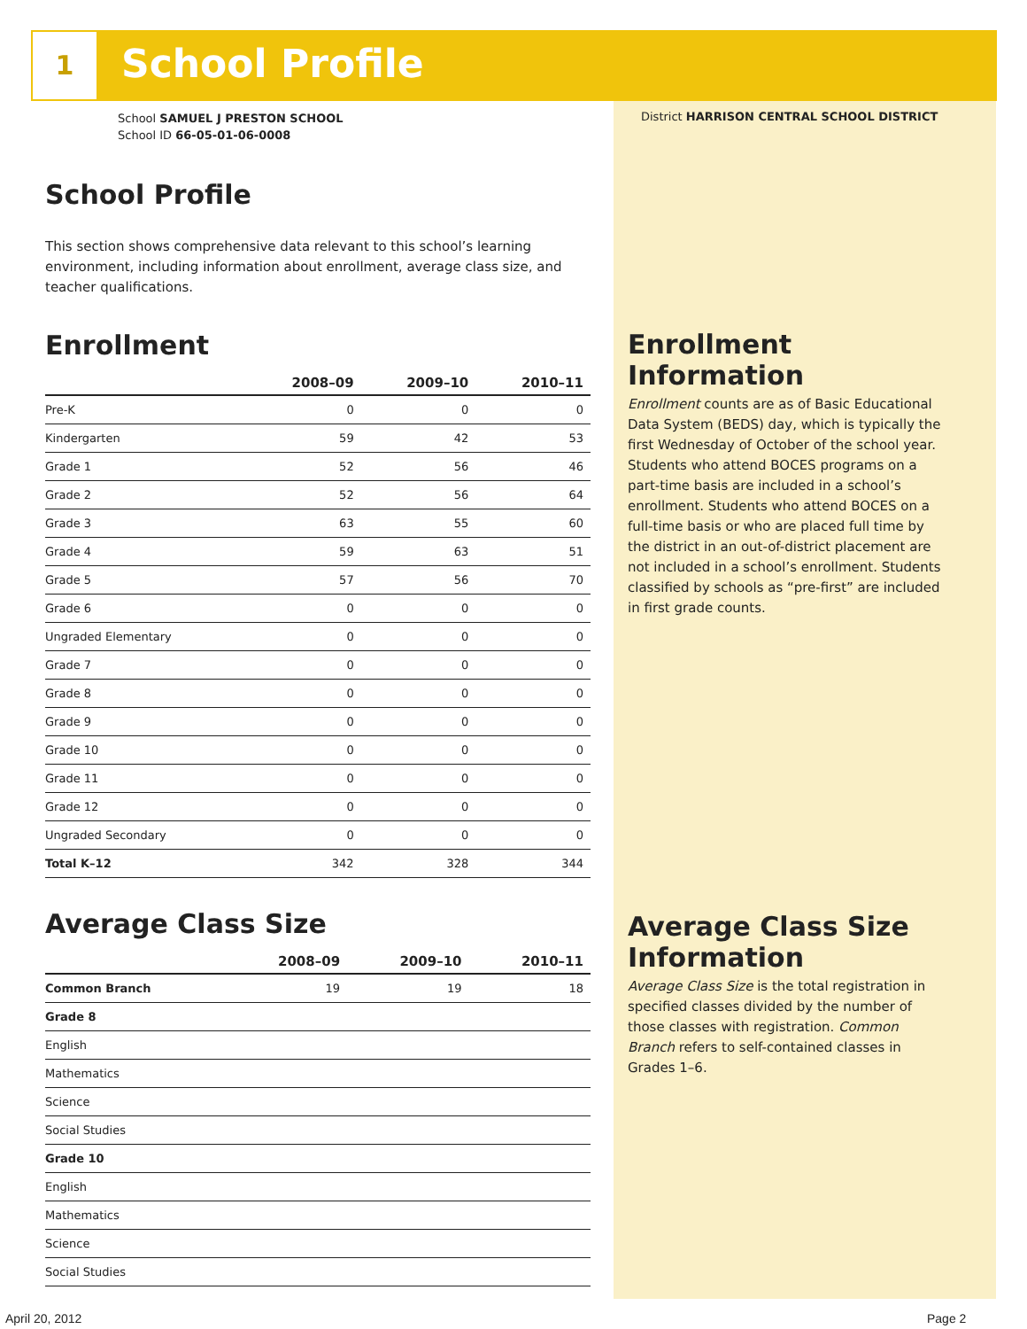1 School Profile
School SAMUEL J PRESTON SCHOOL
School ID 66-05-01-06-0008
School Profile
This section shows comprehensive data relevant to this school’s learning environment, including information about enrollment, average class size, and teacher qualifications.
Enrollment
| | 2008–09 | 2009–10 | 2010–11 |
| --- | --- | --- | --- |
| Pre-K | 0 | 0 | 0 |
| Kindergarten | 59 | 42 | 53 |
| Grade 1 | 52 | 56 | 46 |
| Grade 2 | 52 | 56 | 64 |
| Grade 3 | 63 | 55 | 60 |
| Grade 4 | 59 | 63 | 51 |
| Grade 5 | 57 | 56 | 70 |
| Grade 6 | 0 | 0 | 0 |
| Ungraded Elementary | 0 | 0 | 0 |
| Grade 7 | 0 | 0 | 0 |
| Grade 8 | 0 | 0 | 0 |
| Grade 9 | 0 | 0 | 0 |
| Grade 10 | 0 | 0 | 0 |
| Grade 11 | 0 | 0 | 0 |
| Grade 12 | 0 | 0 | 0 |
| Ungraded Secondary | 0 | 0 | 0 |
| Total K–12 | 342 | 328 | 344 |
Average Class Size
| | 2008–09 | 2009–10 | 2010–11 |
| --- | --- | --- | --- |
| Common Branch | 19 | 19 | 18 |
| Grade 8 | | | |
| English | | | |
| Mathematics | | | |
| Science | | | |
| Social Studies | | | |
| Grade 10 | | | |
| English | | | |
| Mathematics | | | |
| Science | | | |
| Social Studies | | | |
District HARRISON CENTRAL SCHOOL DISTRICT
Enrollment Information
Enrollment counts are as of Basic Educational Data System (BEDS) day, which is typically the first Wednesday of October of the school year. Students who attend BOCES programs on a part-time basis are included in a school’s enrollment. Students who attend BOCES on a full-time basis or who are placed full time by the district in an out-of-district placement are not included in a school’s enrollment. Students classified by schools as “pre-first” are included in first grade counts.
Average Class Size Information
Average Class Size is the total registration in specified classes divided by the number of those classes with registration. Common Branch refers to self-contained classes in Grades 1–6.
April 20, 2012 Page 2